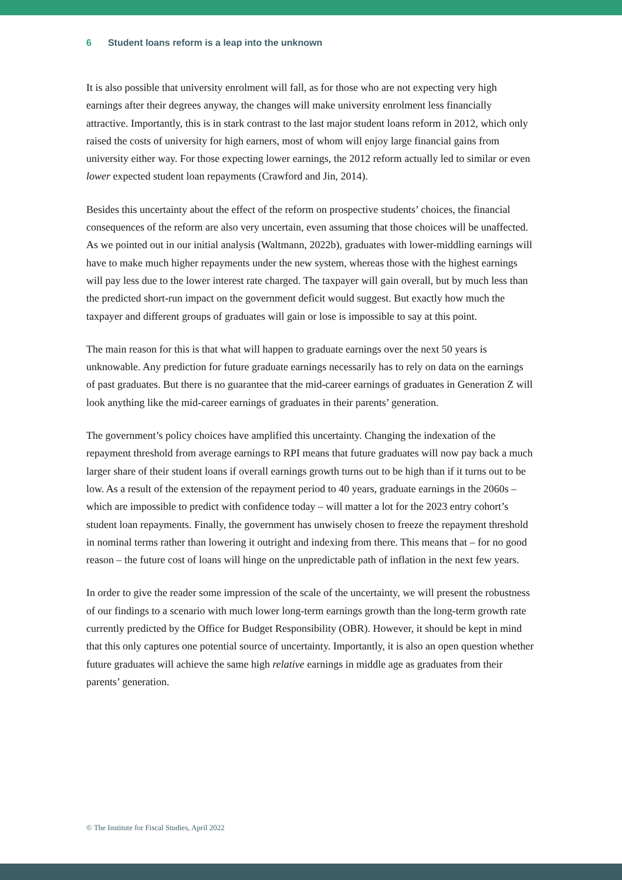6 Student loans reform is a leap into the unknown
It is also possible that university enrolment will fall, as for those who are not expecting very high earnings after their degrees anyway, the changes will make university enrolment less financially attractive. Importantly, this is in stark contrast to the last major student loans reform in 2012, which only raised the costs of university for high earners, most of whom will enjoy large financial gains from university either way. For those expecting lower earnings, the 2012 reform actually led to similar or even lower expected student loan repayments (Crawford and Jin, 2014).
Besides this uncertainty about the effect of the reform on prospective students’ choices, the financial consequences of the reform are also very uncertain, even assuming that those choices will be unaffected. As we pointed out in our initial analysis (Waltmann, 2022b), graduates with lower-middling earnings will have to make much higher repayments under the new system, whereas those with the highest earnings will pay less due to the lower interest rate charged. The taxpayer will gain overall, but by much less than the predicted short-run impact on the government deficit would suggest. But exactly how much the taxpayer and different groups of graduates will gain or lose is impossible to say at this point.
The main reason for this is that what will happen to graduate earnings over the next 50 years is unknowable. Any prediction for future graduate earnings necessarily has to rely on data on the earnings of past graduates. But there is no guarantee that the mid-career earnings of graduates in Generation Z will look anything like the mid-career earnings of graduates in their parents’ generation.
The government’s policy choices have amplified this uncertainty. Changing the indexation of the repayment threshold from average earnings to RPI means that future graduates will now pay back a much larger share of their student loans if overall earnings growth turns out to be high than if it turns out to be low. As a result of the extension of the repayment period to 40 years, graduate earnings in the 2060s – which are impossible to predict with confidence today – will matter a lot for the 2023 entry cohort’s student loan repayments. Finally, the government has unwisely chosen to freeze the repayment threshold in nominal terms rather than lowering it outright and indexing from there. This means that – for no good reason – the future cost of loans will hinge on the unpredictable path of inflation in the next few years.
In order to give the reader some impression of the scale of the uncertainty, we will present the robustness of our findings to a scenario with much lower long-term earnings growth than the long-term growth rate currently predicted by the Office for Budget Responsibility (OBR). However, it should be kept in mind that this only captures one potential source of uncertainty. Importantly, it is also an open question whether future graduates will achieve the same high relative earnings in middle age as graduates from their parents’ generation.
© The Institute for Fiscal Studies, April 2022